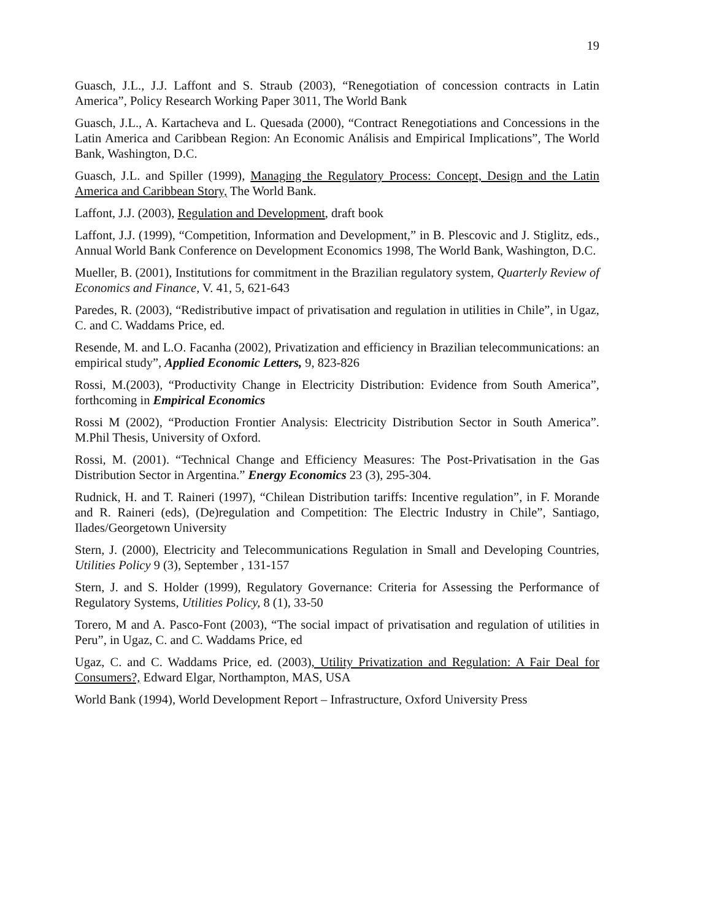19
Guasch, J.L., J.J. Laffont and S. Straub (2003), “Renegotiation of concession contracts in Latin America”, Policy Research Working Paper 3011, The World Bank
Guasch, J.L., A. Kartacheva and L. Quesada (2000), “Contract Renegotiations and Concessions in the Latin America and Caribbean Region: An Economic Análisis and Empirical Implications”, The World Bank, Washington, D.C.
Guasch, J.L. and Spiller (1999), Managing the Regulatory Process: Concept, Design and the Latin America and Caribbean Story, The World Bank.
Laffont, J.J. (2003), Regulation and Development, draft book
Laffont, J.J. (1999), “Competition, Information and Development,” in B. Plescovic and J. Stiglitz, eds., Annual World Bank Conference on Development Economics 1998, The World Bank, Washington, D.C.
Mueller, B. (2001), Institutions for commitment in the Brazilian regulatory system, Quarterly Review of Economics and Finance, V. 41, 5, 621-643
Paredes, R. (2003), “Redistributive impact of privatisation and regulation in utilities in Chile”, in Ugaz, C. and C. Waddams Price, ed.
Resende, M. and L.O. Facanha (2002), Privatization and efficiency in Brazilian telecommunications: an empirical study”, Applied Economic Letters, 9, 823-826
Rossi, M.(2003), “Productivity Change in Electricity Distribution: Evidence from South America”, forthcoming in Empirical Economics
Rossi M (2002), “Production Frontier Analysis: Electricity Distribution Sector in South America”. M.Phil Thesis, University of Oxford.
Rossi, M. (2001). “Technical Change and Efficiency Measures: The Post-Privatisation in the Gas Distribution Sector in Argentina.” Energy Economics 23 (3), 295-304.
Rudnick, H. and T. Raineri (1997), “Chilean Distribution tariffs: Incentive regulation”, in F. Morande and R. Raineri (eds), (De)regulation and Competition: The Electric Industry in Chile”, Santiago, Ilades/Georgetown University
Stern, J. (2000), Electricity and Telecommunications Regulation in Small and Developing Countries, Utilities Policy 9 (3), September , 131-157
Stern, J. and S. Holder (1999), Regulatory Governance: Criteria for Assessing the Performance of Regulatory Systems, Utilities Policy, 8 (1), 33-50
Torero, M and A. Pasco-Font (2003), “The social impact of privatisation and regulation of utilities in Peru”, in Ugaz, C. and C. Waddams Price, ed
Ugaz, C. and C. Waddams Price, ed. (2003), Utility Privatization and Regulation: A Fair Deal for Consumers?, Edward Elgar, Northampton, MAS, USA
World Bank (1994), World Development Report – Infrastructure, Oxford University Press